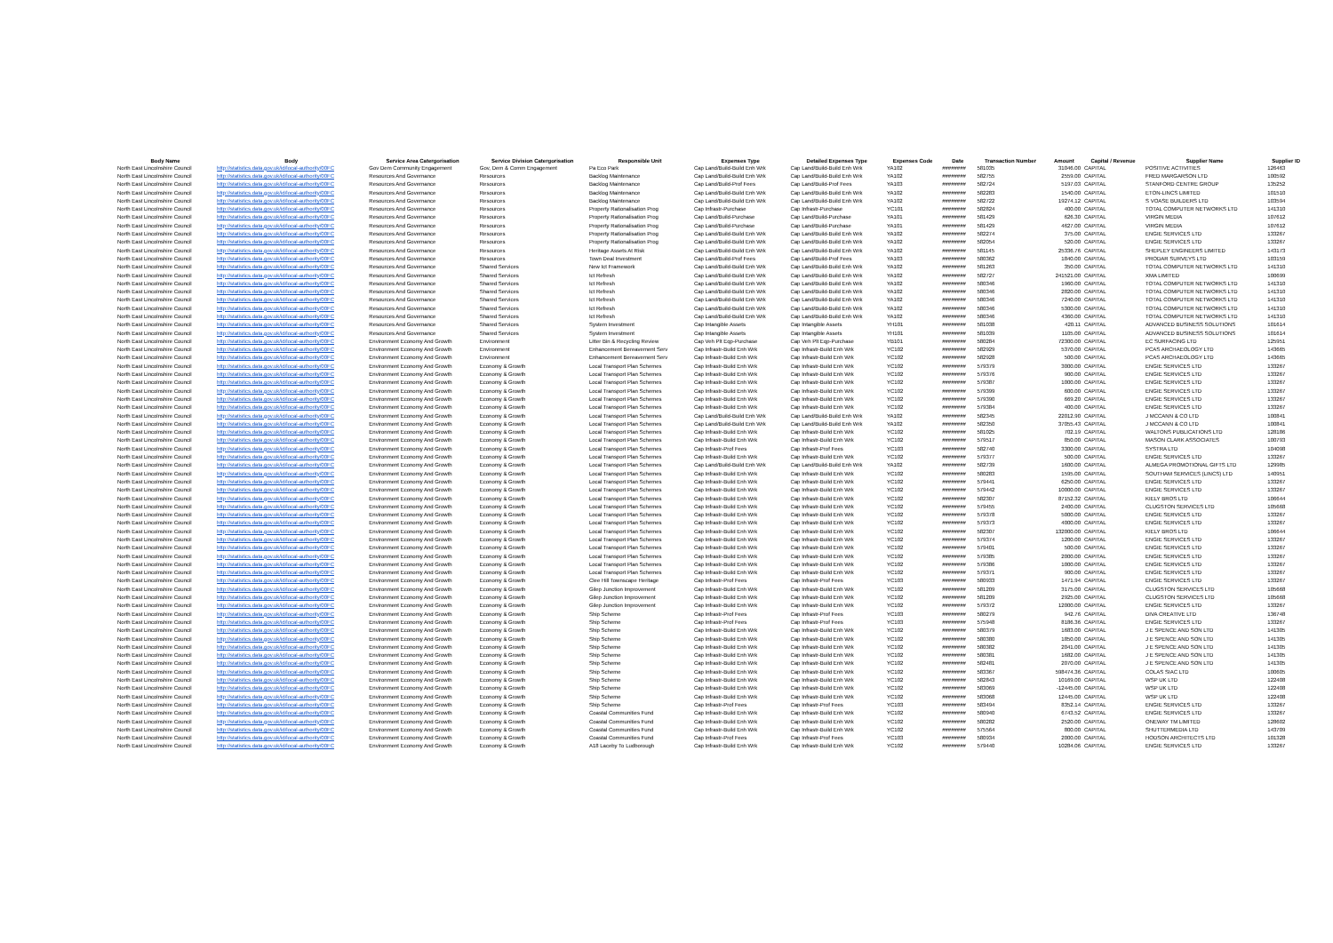| Body Name | Body | Service Area Catergorisation | Service Division Catergorisation | Responsible Unit | Expenses Type | Detailed Expenses Type | Expenses Code | Date | Transaction Number | Amount | Capital / Revenue | Supplier Name | Supplier ID |
| --- | --- | --- | --- | --- | --- | --- | --- | --- | --- | --- | --- | --- | --- |
| North East Lincolnshire Council | http://statistics.data.gov.uk/id/local-authority/00FC | Gov Dem Community Engagement | Gov, Dem & Comm Engagement | Pa Eco Park | Cap Land/Build-Build Enh Wrk | Cap Land/Build-Build Enh Wrk | YA102 | ######## | 581035 | 31046.00 | CAPITAL | POSITIVE ACTIVITIES | 126463 |
| North East Lincolnshire Council | http://statistics.data.gov.uk/id/local-authority/00FC | Resources And Governance | Resources | Backlog Maintenance | Cap Land/Build-Build Enh Wrk | Cap Land/Build-Build Enh Wrk | YA102 | ######## | 582755 | 2559.00 | CAPITAL | FRED MARGARSON LTD | 100592 |
| North East Lincolnshire Council | http://statistics.data.gov.uk/id/local-authority/00FC | Resources And Governance | Resources | Backlog Maintenance | Cap Land/Build-Prof Fees | Cap Land/Build-Prof Fees | YA103 | ######## | 582724 | 5197.03 | CAPITAL | STANFORD CENTRE GROUP | 135252 |
| North East Lincolnshire Council | http://statistics.data.gov.uk/id/local-authority/00FC | Resources And Governance | Resources | Backlog Maintenance | Cap Land/Build-Build Enh Wrk | Cap Land/Build-Build Enh Wrk | YA102 | ######## | 582283 | 1540.00 | CAPITAL | ETON-LINCS LIMITED | 101510 |
| North East Lincolnshire Council | http://statistics.data.gov.uk/id/local-authority/00FC | Resources And Governance | Resources | Backlog Maintenance | Cap Land/Build-Build Enh Wrk | Cap Land/Build-Build Enh Wrk | YA102 | ######## | 582722 | 19274.12 | CAPITAL | S VOASE BUILDERS LTD | 103594 |
| North East Lincolnshire Council | http://statistics.data.gov.uk/id/local-authority/00FC | Resources And Governance | Resources | Property Rationalisation Prog | Cap Infrastr-Purchase | Cap Infrastr-Purchase | YC101 | ######## | 582824 | 400.00 | CAPITAL | TOTAL COMPUTER NETWORKS LTD | 141310 |
| North East Lincolnshire Council | http://statistics.data.gov.uk/id/local-authority/00FC | Resources And Governance | Resources | Property Rationalisation Prog | Cap Land/Build-Purchase | Cap Land/Build-Purchase | YA101 | ######## | 581429 | 626.30 | CAPITAL | VIRGIN MEDIA | 107612 |
| North East Lincolnshire Council | http://statistics.data.gov.uk/id/local-authority/00FC | Resources And Governance | Resources | Property Rationalisation Prog | Cap Land/Build-Purchase | Cap Land/Build-Purchase | YA101 | ######## | 581429 | 4627.00 | CAPITAL | VIRGIN MEDIA | 107612 |
| North East Lincolnshire Council | http://statistics.data.gov.uk/id/local-authority/00FC | Resources And Governance | Resources | Property Rationalisation Prog | Cap Land/Build-Build Enh Wrk | Cap Land/Build-Build Enh Wrk | YA102 | ######## | 582274 | 375.00 | CAPITAL | ENGIE SERVICES LTD | 133267 |
| North East Lincolnshire Council | http://statistics.data.gov.uk/id/local-authority/00FC | Resources And Governance | Resources | Property Rationalisation Prog | Cap Land/Build-Build Enh Wrk | Cap Land/Build-Build Enh Wrk | YA102 | ######## | 582054 | 520.00 | CAPITAL | ENGIE SERVICES LTD | 133267 |
| North East Lincolnshire Council | http://statistics.data.gov.uk/id/local-authority/00FC | Resources And Governance | Resources | Heritage Assets At Risk | Cap Land/Build-Build Enh Wrk | Cap Land/Build-Build Enh Wrk | YA102 | ######## | 581145 | 25336.76 | CAPITAL | SHEPLEY ENGINEERS LIMITED | 143173 |
| North East Lincolnshire Council | http://statistics.data.gov.uk/id/local-authority/00FC | Resources And Governance | Resources | Town Deal Investment | Cap Land/Build-Prof Fees | Cap Land/Build-Prof Fees | YA103 | ######## | 580362 | 1840.00 | CAPITAL | PRODAR SURVEYS LTD | 103159 |
| North East Lincolnshire Council | http://statistics.data.gov.uk/id/local-authority/00FC | Resources And Governance | Shared Services | New Ict Framework | Cap Land/Build-Build Enh Wrk | Cap Land/Build-Build Enh Wrk | YA102 | ######## | 581263 | 350.00 | CAPITAL | TOTAL COMPUTER NETWORKS LTD | 141310 |
| North East Lincolnshire Council | http://statistics.data.gov.uk/id/local-authority/00FC | Resources And Governance | Shared Services | Ict Refresh | Cap Land/Build-Build Enh Wrk | Cap Land/Build-Build Enh Wrk | YA102 | ######## | 582727 | 241521.00 | CAPITAL | XMA LIMITED | 100699 |
| North East Lincolnshire Council | http://statistics.data.gov.uk/id/local-authority/00FC | Resources And Governance | Shared Services | Ict Refresh | Cap Land/Build-Build Enh Wrk | Cap Land/Build-Build Enh Wrk | YA102 | ######## | 580346 | 1960.00 | CAPITAL | TOTAL COMPUTER NETWORKS LTD | 141310 |
| North East Lincolnshire Council | http://statistics.data.gov.uk/id/local-authority/00FC | Resources And Governance | Shared Services | Ict Refresh | Cap Land/Build-Build Enh Wrk | Cap Land/Build-Build Enh Wrk | YA102 | ######## | 580346 | 2820.00 | CAPITAL | TOTAL COMPUTER NETWORKS LTD | 141310 |
| North East Lincolnshire Council | http://statistics.data.gov.uk/id/local-authority/00FC | Resources And Governance | Shared Services | Ict Refresh | Cap Land/Build-Build Enh Wrk | Cap Land/Build-Build Enh Wrk | YA102 | ######## | 580346 | 7240.00 | CAPITAL | TOTAL COMPUTER NETWORKS LTD | 141310 |
| North East Lincolnshire Council | http://statistics.data.gov.uk/id/local-authority/00FC | Resources And Governance | Shared Services | Ict Refresh | Cap Land/Build-Build Enh Wrk | Cap Land/Build-Build Enh Wrk | YA102 | ######## | 580346 | 5300.00 | CAPITAL | TOTAL COMPUTER NETWORKS LTD | 141310 |
| North East Lincolnshire Council | http://statistics.data.gov.uk/id/local-authority/00FC | Resources And Governance | Shared Services | Ict Refresh | Cap Land/Build-Build Enh Wrk | Cap Land/Build-Build Enh Wrk | YA102 | ######## | 580346 | 4360.00 | CAPITAL | TOTAL COMPUTER NETWORKS LTD | 141310 |
| North East Lincolnshire Council | http://statistics.data.gov.uk/id/local-authority/00FC | Resources And Governance | Shared Services | System Investment | Cap Intangible Assets | Cap Intangible Assets | YH101 | ######## | 581038 | 420.11 | CAPITAL | ADVANCED BUSINESS SOLUTIONS | 101614 |
| North East Lincolnshire Council | http://statistics.data.gov.uk/id/local-authority/00FC | Resources And Governance | Shared Services | System Investment | Cap Intangible Assets | Cap Intangible Assets | YH101 | ######## | 581039 | 1105.00 | CAPITAL | ADVANCED BUSINESS SOLUTIONS | 101614 |
| North East Lincolnshire Council | http://statistics.data.gov.uk/id/local-authority/00FC | Environment Economy And Growth | Environment | Litter Bin & Recycling Review | Cap Veh Plt Eqp-Purchase | Cap Veh Plt Eqp-Purchase | YB101 | ######## | 580284 | 72300.00 | CAPITAL | EC SURFACING LTD | 125951 |
| North East Lincolnshire Council | http://statistics.data.gov.uk/id/local-authority/00FC | Environment Economy And Growth | Environment | Enhancement Bereavement Serv | Cap Infrastr-Build Enh Wrk | Cap Infrastr-Build Enh Wrk | YC102 | ######## | 582929 | 5370.00 | CAPITAL | PCAS ARCHAEOLOGY LTD | 143665 |
| North East Lincolnshire Council | http://statistics.data.gov.uk/id/local-authority/00FC | Environment Economy And Growth | Environment | Enhancement Bereavement Serv | Cap Infrastr-Build Enh Wrk | Cap Infrastr-Build Enh Wrk | YC102 | ######## | 582928 | 500.00 | CAPITAL | PCAS ARCHAEOLOGY LTD | 143665 |
| North East Lincolnshire Council | http://statistics.data.gov.uk/id/local-authority/00FC | Environment Economy And Growth | Economy & Growth | Local Transport Plan Schemes | Cap Infrastr-Build Enh Wrk | Cap Infrastr-Build Enh Wrk | YC102 | ######## | 579379 | 3000.00 | CAPITAL | ENGIE SERVICES LTD | 133267 |
| North East Lincolnshire Council | http://statistics.data.gov.uk/id/local-authority/00FC | Environment Economy And Growth | Economy & Growth | Local Transport Plan Schemes | Cap Infrastr-Build Enh Wrk | Cap Infrastr-Build Enh Wrk | YC102 | ######## | 579376 | 900.00 | CAPITAL | ENGIE SERVICES LTD | 133267 |
| North East Lincolnshire Council | http://statistics.data.gov.uk/id/local-authority/00FC | Environment Economy And Growth | Economy & Growth | Local Transport Plan Schemes | Cap Infrastr-Build Enh Wrk | Cap Infrastr-Build Enh Wrk | YC102 | ######## | 579387 | 1000.00 | CAPITAL | ENGIE SERVICES LTD | 133267 |
| North East Lincolnshire Council | http://statistics.data.gov.uk/id/local-authority/00FC | Environment Economy And Growth | Economy & Growth | Local Transport Plan Schemes | Cap Infrastr-Build Enh Wrk | Cap Infrastr-Build Enh Wrk | YC102 | ######## | 579399 | 600.00 | CAPITAL | ENGIE SERVICES LTD | 133267 |
| North East Lincolnshire Council | http://statistics.data.gov.uk/id/local-authority/00FC | Environment Economy And Growth | Economy & Growth | Local Transport Plan Schemes | Cap Infrastr-Build Enh Wrk | Cap Infrastr-Build Enh Wrk | YC102 | ######## | 579390 | 669.20 | CAPITAL | ENGIE SERVICES LTD | 133267 |
| North East Lincolnshire Council | http://statistics.data.gov.uk/id/local-authority/00FC | Environment Economy And Growth | Economy & Growth | Local Transport Plan Schemes | Cap Infrastr-Build Enh Wrk | Cap Infrastr-Build Enh Wrk | YC102 | ######## | 579384 | 400.00 | CAPITAL | ENGIE SERVICES LTD | 133267 |
| North East Lincolnshire Council | http://statistics.data.gov.uk/id/local-authority/00FC | Environment Economy And Growth | Economy & Growth | Local Transport Plan Schemes | Cap Land/Build-Build Enh Wrk | Cap Land/Build-Build Enh Wrk | YA102 | ######## | 582345 | 22012.90 | CAPITAL | J MCCANN & CO LTD | 100841 |
| North East Lincolnshire Council | http://statistics.data.gov.uk/id/local-authority/00FC | Environment Economy And Growth | Economy & Growth | Local Transport Plan Schemes | Cap Land/Build-Build Enh Wrk | Cap Land/Build-Build Enh Wrk | YA102 | ######## | 582350 | 37055.43 | CAPITAL | J MCCANN & CO LTD | 100841 |
| North East Lincolnshire Council | http://statistics.data.gov.uk/id/local-authority/00FC | Environment Economy And Growth | Economy & Growth | Local Transport Plan Schemes | Cap Infrastr-Build Enh Wrk | Cap Infrastr-Build Enh Wrk | YC102 | ######## | 581025 | 702.19 | CAPITAL | WALTONS PUBLICATIONS LTD | 128186 |
| North East Lincolnshire Council | http://statistics.data.gov.uk/id/local-authority/00FC | Environment Economy And Growth | Economy & Growth | Local Transport Plan Schemes | Cap Infrastr-Build Enh Wrk | Cap Infrastr-Build Enh Wrk | YC102 | ######## | 579517 | 850.00 | CAPITAL | MASON CLARK ASSOCIATES | 100793 |
| North East Lincolnshire Council | http://statistics.data.gov.uk/id/local-authority/00FC | Environment Economy And Growth | Economy & Growth | Local Transport Plan Schemes | Cap Infrastr-Prof Fees | Cap Infrastr-Prof Fees | YC103 | ######## | 582740 | 3300.00 | CAPITAL | SYSTRA LTD | 104098 |
| North East Lincolnshire Council | http://statistics.data.gov.uk/id/local-authority/00FC | Environment Economy And Growth | Economy & Growth | Local Transport Plan Schemes | Cap Infrastr-Build Enh Wrk | Cap Infrastr-Build Enh Wrk | YC102 | ######## | 579377 | 500.00 | CAPITAL | ENGIE SERVICES LTD | 133267 |
| North East Lincolnshire Council | http://statistics.data.gov.uk/id/local-authority/00FC | Environment Economy And Growth | Economy & Growth | Local Transport Plan Schemes | Cap Land/Build-Build Enh Wrk | Cap Land/Build-Build Enh Wrk | YA102 | ######## | 582739 | 1600.00 | CAPITAL | ALMEGA PROMOTIONAL GIFTS LTD | 129985 |
| North East Lincolnshire Council | http://statistics.data.gov.uk/id/local-authority/00FC | Environment Economy And Growth | Economy & Growth | Local Transport Plan Schemes | Cap Infrastr-Build Enh Wrk | Cap Infrastr-Build Enh Wrk | YC102 | ######## | 580283 | 1595.00 | CAPITAL | SOUTHAM SERVICES (LINCS) LTD | 140951 |
| North East Lincolnshire Council | http://statistics.data.gov.uk/id/local-authority/00FC | Environment Economy And Growth | Economy & Growth | Local Transport Plan Schemes | Cap Infrastr-Build Enh Wrk | Cap Infrastr-Build Enh Wrk | YC102 | ######## | 579441 | 6250.00 | CAPITAL | ENGIE SERVICES LTD | 133267 |
| North East Lincolnshire Council | http://statistics.data.gov.uk/id/local-authority/00FC | Environment Economy And Growth | Economy & Growth | Local Transport Plan Schemes | Cap Infrastr-Build Enh Wrk | Cap Infrastr-Build Enh Wrk | YC102 | ######## | 579442 | 10000.00 | CAPITAL | ENGIE SERVICES LTD | 133267 |
| North East Lincolnshire Council | http://statistics.data.gov.uk/id/local-authority/00FC | Environment Economy And Growth | Economy & Growth | Local Transport Plan Schemes | Cap Infrastr-Build Enh Wrk | Cap Infrastr-Build Enh Wrk | YC102 | ######## | 582307 | 87152.32 | CAPITAL | KIELY BROS LTD | 106644 |
| North East Lincolnshire Council | http://statistics.data.gov.uk/id/local-authority/00FC | Environment Economy And Growth | Economy & Growth | Local Transport Plan Schemes | Cap Infrastr-Build Enh Wrk | Cap Infrastr-Build Enh Wrk | YC102 | ######## | 579455 | 2400.00 | CAPITAL | CLUGSTON SERVICES LTD | 105668 |
| North East Lincolnshire Council | http://statistics.data.gov.uk/id/local-authority/00FC | Environment Economy And Growth | Economy & Growth | Local Transport Plan Schemes | Cap Infrastr-Build Enh Wrk | Cap Infrastr-Build Enh Wrk | YC102 | ######## | 579378 | 5000.00 | CAPITAL | ENGIE SERVICES LTD | 133267 |
| North East Lincolnshire Council | http://statistics.data.gov.uk/id/local-authority/00FC | Environment Economy And Growth | Economy & Growth | Local Transport Plan Schemes | Cap Infrastr-Build Enh Wrk | Cap Infrastr-Build Enh Wrk | YC102 | ######## | 579373 | 4000.00 | CAPITAL | ENGIE SERVICES LTD | 133267 |
| North East Lincolnshire Council | http://statistics.data.gov.uk/id/local-authority/00FC | Environment Economy And Growth | Economy & Growth | Local Transport Plan Schemes | Cap Infrastr-Build Enh Wrk | Cap Infrastr-Build Enh Wrk | YC102 | ######## | 582307 | 132000.00 | CAPITAL | KIELY BROS LTD | 106644 |
| North East Lincolnshire Council | http://statistics.data.gov.uk/id/local-authority/00FC | Environment Economy And Growth | Economy & Growth | Local Transport Plan Schemes | Cap Infrastr-Build Enh Wrk | Cap Infrastr-Build Enh Wrk | YC102 | ######## | 579374 | 1200.00 | CAPITAL | ENGIE SERVICES LTD | 133267 |
| North East Lincolnshire Council | http://statistics.data.gov.uk/id/local-authority/00FC | Environment Economy And Growth | Economy & Growth | Local Transport Plan Schemes | Cap Infrastr-Build Enh Wrk | Cap Infrastr-Build Enh Wrk | YC102 | ######## | 579401 | 500.00 | CAPITAL | ENGIE SERVICES LTD | 133267 |
| North East Lincolnshire Council | http://statistics.data.gov.uk/id/local-authority/00FC | Environment Economy And Growth | Economy & Growth | Local Transport Plan Schemes | Cap Infrastr-Build Enh Wrk | Cap Infrastr-Build Enh Wrk | YC102 | ######## | 579385 | 2000.00 | CAPITAL | ENGIE SERVICES LTD | 133267 |
| North East Lincolnshire Council | http://statistics.data.gov.uk/id/local-authority/00FC | Environment Economy And Growth | Economy & Growth | Local Transport Plan Schemes | Cap Infrastr-Build Enh Wrk | Cap Infrastr-Build Enh Wrk | YC102 | ######## | 579386 | 1000.00 | CAPITAL | ENGIE SERVICES LTD | 133267 |
| North East Lincolnshire Council | http://statistics.data.gov.uk/id/local-authority/00FC | Environment Economy And Growth | Economy & Growth | Local Transport Plan Schemes | Cap Infrastr-Build Enh Wrk | Cap Infrastr-Build Enh Wrk | YC102 | ######## | 579371 | 900.00 | CAPITAL | ENGIE SERVICES LTD | 133267 |
| North East Lincolnshire Council | http://statistics.data.gov.uk/id/local-authority/00FC | Environment Economy And Growth | Economy & Growth | Clee Hill Townscape Heritage | Cap Infrastr-Prof Fees | Cap Infrastr-Prof Fees | YC103 | ######## | 580933 | 1471.94 | CAPITAL | ENGIE SERVICES LTD | 133267 |
| North East Lincolnshire Council | http://statistics.data.gov.uk/id/local-authority/00FC | Environment Economy And Growth | Economy & Growth | Gilep Junction Improvement | Cap Infrastr-Build Enh Wrk | Cap Infrastr-Build Enh Wrk | YC102 | ######## | 581209 | 3175.00 | CAPITAL | CLUGSTON SERVICES LTD | 105668 |
| North East Lincolnshire Council | http://statistics.data.gov.uk/id/local-authority/00FC | Environment Economy And Growth | Economy & Growth | Gilep Junction Improvement | Cap Infrastr-Build Enh Wrk | Cap Infrastr-Build Enh Wrk | YC102 | ######## | 581209 | 2925.00 | CAPITAL | CLUGSTON SERVICES LTD | 105668 |
| North East Lincolnshire Council | http://statistics.data.gov.uk/id/local-authority/00FC | Environment Economy And Growth | Economy & Growth | Gilep Junction Improvement | Cap Infrastr-Build Enh Wrk | Cap Infrastr-Build Enh Wrk | YC102 | ######## | 579372 | 12000.00 | CAPITAL | ENGIE SERVICES LTD | 133267 |
| North East Lincolnshire Council | http://statistics.data.gov.uk/id/local-authority/00FC | Environment Economy And Growth | Economy & Growth | Ship Scheme | Cap Infrastr-Prof Fees | Cap Infrastr-Prof Fees | YC103 | ######## | 580279 | 942.76 | CAPITAL | DIVA CREATIVE LTD | 136748 |
| North East Lincolnshire Council | http://statistics.data.gov.uk/id/local-authority/00FC | Environment Economy And Growth | Economy & Growth | Ship Scheme | Cap Infrastr-Prof Fees | Cap Infrastr-Prof Fees | YC103 | ######## | 575948 | 8186.36 | CAPITAL | ENGIE SERVICES LTD | 133267 |
| North East Lincolnshire Council | http://statistics.data.gov.uk/id/local-authority/00FC | Environment Economy And Growth | Economy & Growth | Ship Scheme | Cap Infrastr-Build Enh Wrk | Cap Infrastr-Build Enh Wrk | YC102 | ######## | 580379 | 1683.00 | CAPITAL | J E SPENCE AND SON LTD | 141305 |
| North East Lincolnshire Council | http://statistics.data.gov.uk/id/local-authority/00FC | Environment Economy And Growth | Economy & Growth | Ship Scheme | Cap Infrastr-Build Enh Wrk | Cap Infrastr-Build Enh Wrk | YC102 | ######## | 580380 | 1850.00 | CAPITAL | J E SPENCE AND SON LTD | 141305 |
| North East Lincolnshire Council | http://statistics.data.gov.uk/id/local-authority/00FC | Environment Economy And Growth | Economy & Growth | Ship Scheme | Cap Infrastr-Build Enh Wrk | Cap Infrastr-Build Enh Wrk | YC102 | ######## | 580382 | 2041.00 | CAPITAL | J E SPENCE AND SON LTD | 141305 |
| North East Lincolnshire Council | http://statistics.data.gov.uk/id/local-authority/00FC | Environment Economy And Growth | Economy & Growth | Ship Scheme | Cap Infrastr-Build Enh Wrk | Cap Infrastr-Build Enh Wrk | YC102 | ######## | 580381 | 1682.00 | CAPITAL | J E SPENCE AND SON LTD | 141305 |
| North East Lincolnshire Council | http://statistics.data.gov.uk/id/local-authority/00FC | Environment Economy And Growth | Economy & Growth | Ship Scheme | Cap Infrastr-Build Enh Wrk | Cap Infrastr-Build Enh Wrk | YC102 | ######## | 582481 | 2070.00 | CAPITAL | J E SPENCE AND SON LTD | 141305 |
| North East Lincolnshire Council | http://statistics.data.gov.uk/id/local-authority/00FC | Environment Economy And Growth | Economy & Growth | Ship Scheme | Cap Infrastr-Build Enh Wrk | Cap Infrastr-Build Enh Wrk | YC102 | ######## | 583367 | 598474.36 | CAPITAL | COLAS SIAC LTD | 100605 |
| North East Lincolnshire Council | http://statistics.data.gov.uk/id/local-authority/00FC | Environment Economy And Growth | Economy & Growth | Ship Scheme | Cap Infrastr-Build Enh Wrk | Cap Infrastr-Build Enh Wrk | YC102 | ######## | 582843 | 10169.00 | CAPITAL | WSP UK LTD | 122408 |
| North East Lincolnshire Council | http://statistics.data.gov.uk/id/local-authority/00FC | Environment Economy And Growth | Economy & Growth | Ship Scheme | Cap Infrastr-Build Enh Wrk | Cap Infrastr-Build Enh Wrk | YC102 | ######## | 583069 | -12445.00 | CAPITAL | WSP UK LTD | 122408 |
| North East Lincolnshire Council | http://statistics.data.gov.uk/id/local-authority/00FC | Environment Economy And Growth | Economy & Growth | Ship Scheme | Cap Infrastr-Build Enh Wrk | Cap Infrastr-Build Enh Wrk | YC102 | ######## | 583068 | 12445.00 | CAPITAL | WSP UK LTD | 122408 |
| North East Lincolnshire Council | http://statistics.data.gov.uk/id/local-authority/00FC | Environment Economy And Growth | Economy & Growth | Ship Scheme | Cap Infrastr-Prof Fees | Cap Infrastr-Prof Fees | YC103 | ######## | 583494 | 8352.14 | CAPITAL | ENGIE SERVICES LTD | 133267 |
| North East Lincolnshire Council | http://statistics.data.gov.uk/id/local-authority/00FC | Environment Economy And Growth | Economy & Growth | Coastal Communities Fund | Cap Infrastr-Build Enh Wrk | Cap Infrastr-Build Enh Wrk | YC102 | ######## | 580940 | 6743.52 | CAPITAL | ENGIE SERVICES LTD | 133267 |
| North East Lincolnshire Council | http://statistics.data.gov.uk/id/local-authority/00FC | Environment Economy And Growth | Economy & Growth | Coastal Communities Fund | Cap Infrastr-Build Enh Wrk | Cap Infrastr-Build Enh Wrk | YC102 | ######## | 580282 | 2520.00 | CAPITAL | ONEWAY TM LIMITED | 128602 |
| North East Lincolnshire Council | http://statistics.data.gov.uk/id/local-authority/00FC | Environment Economy And Growth | Economy & Growth | Coastal Communities Fund | Cap Infrastr-Build Enh Wrk | Cap Infrastr-Build Enh Wrk | YC102 | ######## | 575564 | 800.00 | CAPITAL | SHUTTERMEDIA LTD | 143709 |
| North East Lincolnshire Council | http://statistics.data.gov.uk/id/local-authority/00FC | Environment Economy And Growth | Economy & Growth | Coastal Communities Fund | Cap Infrastr-Prof Fees | Cap Infrastr-Prof Fees | YC103 | ######## | 580934 | 2000.00 | CAPITAL | HODSON ARCHITECTS LTD | 101328 |
| North East Lincolnshire Council | http://statistics.data.gov.uk/id/local-authority/00FC | Environment Economy And Growth | Economy & Growth | A18 Laceby To Ludborough | Cap Infrastr-Build Enh Wrk | Cap Infrastr-Build Enh Wrk | YC102 | ######## | 579440 | 10284.06 | CAPITAL | ENGIE SERVICES LTD | 133267 |